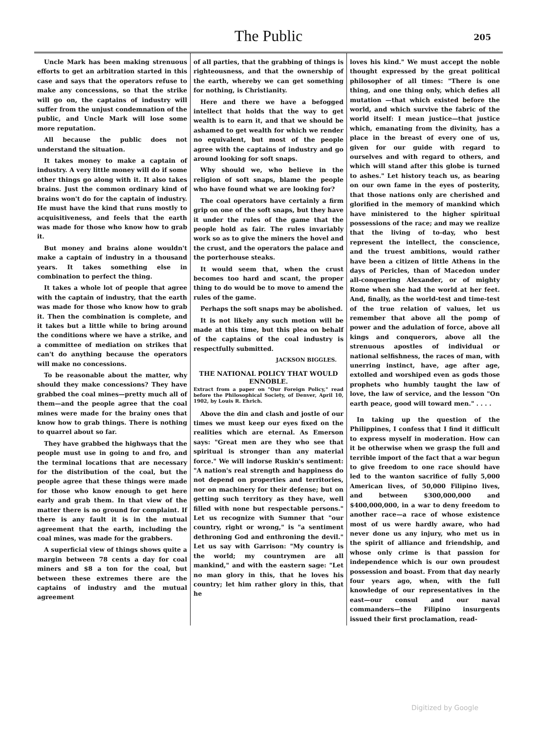The Public
205
Uncle Mark has been making strenuous efforts to get an arbitration started in this case and says that the operators refuse to make any concessions, so that the strike will go on, the captains of industry will suffer from the unjust condemnation of the public, and Uncle Mark will lose some more reputation.
All because the public does not understand the situation.
It takes money to make a captain of industry. A very little money will do if some other things go along with it. It also takes brains. Just the common ordinary kind of brains won't do for the captain of industry. He must have the kind that runs mostly to acquisitiveness, and feels that the earth was made for those who know how to grab it.
But money and brains alone wouldn't make a captain of industry in a thousand years. It takes something else in combination to perfect the thing.
It takes a whole lot of people that agree with the captain of industry, that the earth was made for those who know how to grab it. Then the combination is complete, and it takes but a little while to bring around the conditions where we have a strike, and a committee of mediation on strikes that can't do anything because the operators will make no concessions.
To be reasonable about the matter, why should they make concessions? They have grabbed the coal mines—pretty much all of them—and the people agree that the coal mines were made for the brainy ones that know how to grab things. There is nothing to quarrel about so far.
They have grabbed the highways that the people must use in going to and fro, and the terminal locations that are necessary for the distribution of the coal, but the people agree that these things were made for those who know enough to get here early and grab them. In that view of the matter there is no ground for complaint. If there is any fault it is in the mutual agreement that the earth, including the coal mines, was made for the grabbers.
A superficial view of things shows quite a margin between 78 cents a day for coal miners and $8 a ton for the coal, but between these extremes there are the captains of industry and the mutual agreement
of all parties, that the grabbing of things is righteousness, and that the ownership of the earth, whereby we can get something for nothing, is Christianity.
Here and there we have a befogged intellect that holds that the way to get wealth is to earn it, and that we should be ashamed to get wealth for which we render no equivalent, but most of the people agree with the captains of industry and go around looking for soft snaps.
Why should we, who believe in the religion of soft snaps, blame the people who have found what we are looking for?
The coal operators have certainly a firm grip on one of the soft snaps, but they have it under the rules of the game that the people hold as fair. The rules invariably work so as to give the miners the hovel and the crust, and the operators the palace and the porterhouse steaks.
It would seem that, when the crust becomes too hard and scant, the proper thing to do would be to move to amend the rules of the game.
Perhaps the soft snaps may be abolished.
It is not likely any such motion will be made at this time, but this plea on behalf of the captains of the coal industry is respectfully submitted.
JACKSON BIGGLES.
THE NATIONAL POLICY THAT WOULD ENNOBLE.
Extract from a paper on "Our Foreign Policy," read before the Philosophical Society, of Denver, April 10, 1902, by Louis R. Ehrich.
Above the din and clash and jostle of our times we must keep our eyes fixed on the realities which are eternal. As Emerson says: "Great men are they who see that spiritual is stronger than any material force." We will indorse Ruskin's sentiment: "A nation's real strength and happiness do not depend on properties and territories, nor on machinery for their defense; but on getting such territory as they have, well filled with none but respectable persons." Let us recognize with Sumner that "our country, right or wrong," is "a sentiment dethroning God and enthroning the devil." Let us say with Garrison: "My country is the world; my countrymen are all mankind," and with the eastern sage: "Let no man glory in this, that he loves his country; let him rather glory in this, that he
loves his kind." We must accept the noble thought expressed by the great political philosopher of all times: "There is one thing, and one thing only, which defies all mutation —that which existed before the world, and which survive the fabric of the world itself: I mean justice—that justice which, emanating from the divinity, has a place in the breast of every one of us, given for our guide with regard to ourselves and with regard to others, and which will stand after this globe is turned to ashes." Let history teach us, as bearing on our own fame in the eyes of posterity, that those nations only are cherished and glorified in the memory of mankind which have ministered to the higher spiritual possessions of the race; and may we realize that the living of to-day, who best represent the intellect, the conscience, and the truest ambitions, would rather have been a citizen of little Athens in the days of Pericles, than of Macedon under all-conquering Alexander, or of mighty Rome when she had the world at her feet. And, finally, as the world-test and time-test of the true relation of values, let us remember that above all the pomp of power and the adulation of force, above all kings and conquerors, above all the strenuous apostles of individual or national selfishness, the races of man, with unerring instinct, have, age after age, extolled and worshiped even as gods those prophets who humbly taught the law of love, the law of service, and the lesson "On earth peace, good will toward men." . . . .
In taking up the question of the Philippines, I confess that I find it difficult to express myself in moderation. How can it be otherwise when we grasp the full and terrible import of the fact that a war begun to give freedom to one race should have led to the wanton sacrifice of fully 5,000 American lives, of 50,000 Filipino lives, and between $300,000,000 and $400,000,000, in a war to deny freedom to another race—a race of whose existence most of us were hardly aware, who had never done us any injury, who met us in the spirit of alliance and friendship, and whose only crime is that passion for independence which is our own proudest possession and boast. From that day nearly four years ago, when, with the full knowledge of our representatives in the east—our consul and our naval commanders—the Filipino insurgents issued their first proclamation, read-
Digitized by Google